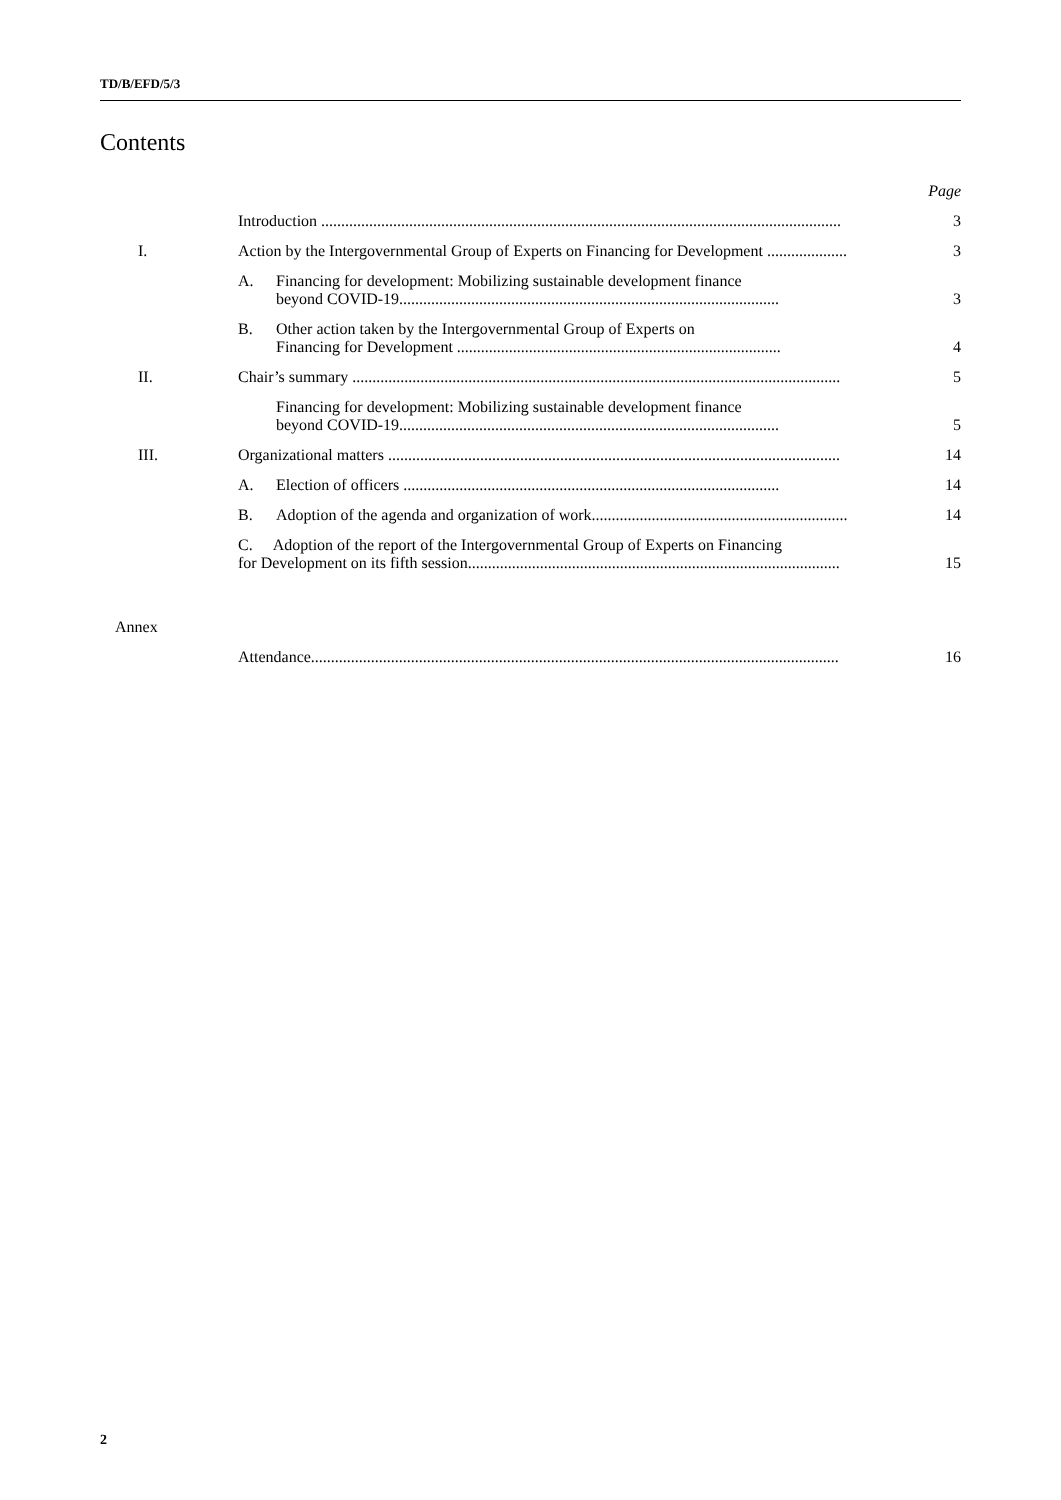TD/B/EFD/5/3
Contents
| | | | Page |
| | Introduction .................................................................................................................................. | | 3 |
| I. | Action by the Intergovernmental Group of Experts on Financing for Development .................... | | 3 |
| | A. | Financing for development: Mobilizing sustainable development finance beyond COVID-19............................................................................................... | 3 |
| | B. | Other action taken by the Intergovernmental Group of Experts on Financing for Development ................................................................................. | 4 |
| II. | Chair’s summary .......................................................................................................................... | | 5 |
| | | Financing for development: Mobilizing sustainable development finance beyond COVID-19............................................................................................... | 5 |
| III. | Organizational matters ................................................................................................................. | | 14 |
| | A. | Election of officers .............................................................................................. | 14 |
| | B. | Adoption of the agenda and organization of work................................................................ | 14 |
| | C. Adoption of the report of the Intergovernmental Group of Experts on Financing for Development on its fifth session............................................................................................. | | 15 |
Annex
| | Attendance.................................................................................................................................... | 16 |
2